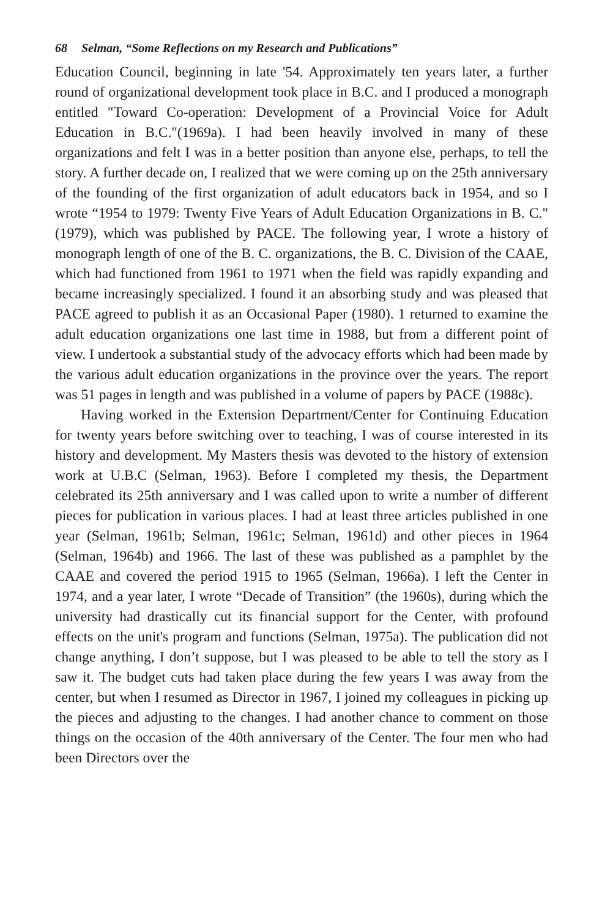68 Selman, “Some Reflections on my Research and Publications”
Education Council, beginning in late '54. Approximately ten years later, a further round of organizational development took place in B.C. and I produced a monograph entitled "Toward Co-operation: Development of a Provincial Voice for Adult Education in B.C."(1969a). I had been heavily involved in many of these organizations and felt I was in a better position than anyone else, perhaps, to tell the story. A further decade on, I realized that we were coming up on the 25th anniversary of the founding of the first organization of adult educators back in 1954, and so I wrote “1954 to 1979: Twenty Five Years of Adult Education Organizations in B. C." (1979), which was published by PACE. The following year, I wrote a history of monograph length of one of the B. C. organizations, the B. C. Division of the CAAE, which had functioned from 1961 to 1971 when the field was rapidly expanding and became increasingly specialized. I found it an absorbing study and was pleased that PACE agreed to publish it as an Occasional Paper (1980). 1 returned to examine the adult education organizations one last time in 1988, but from a different point of view. I undertook a substantial study of the advocacy efforts which had been made by the various adult education organizations in the province over the years. The report was 51 pages in length and was published in a volume of papers by PACE (1988c).
Having worked in the Extension Department/Center for Continuing Education for twenty years before switching over to teaching, I was of course interested in its history and development. My Masters thesis was devoted to the history of extension work at U.B.C (Selman, 1963). Before I completed my thesis, the Department celebrated its 25th anniversary and I was called upon to write a number of different pieces for publication in various places. I had at least three articles published in one year (Selman, 1961b; Selman, 1961c; Selman, 1961d) and other pieces in 1964 (Selman, 1964b) and 1966. The last of these was published as a pamphlet by the CAAE and covered the period 1915 to 1965 (Selman, 1966a). I left the Center in 1974, and a year later, I wrote “Decade of Transition” (the 1960s), during which the university had drastically cut its financial support for the Center, with profound effects on the unit's program and functions (Selman, 1975a). The publication did not change anything, I don’t suppose, but I was pleased to be able to tell the story as I saw it. The budget cuts had taken place during the few years I was away from the center, but when I resumed as Director in 1967, I joined my colleagues in picking up the pieces and adjusting to the changes. I had another chance to comment on those things on the occasion of the 40th anniversary of the Center. The four men who had been Directors over the